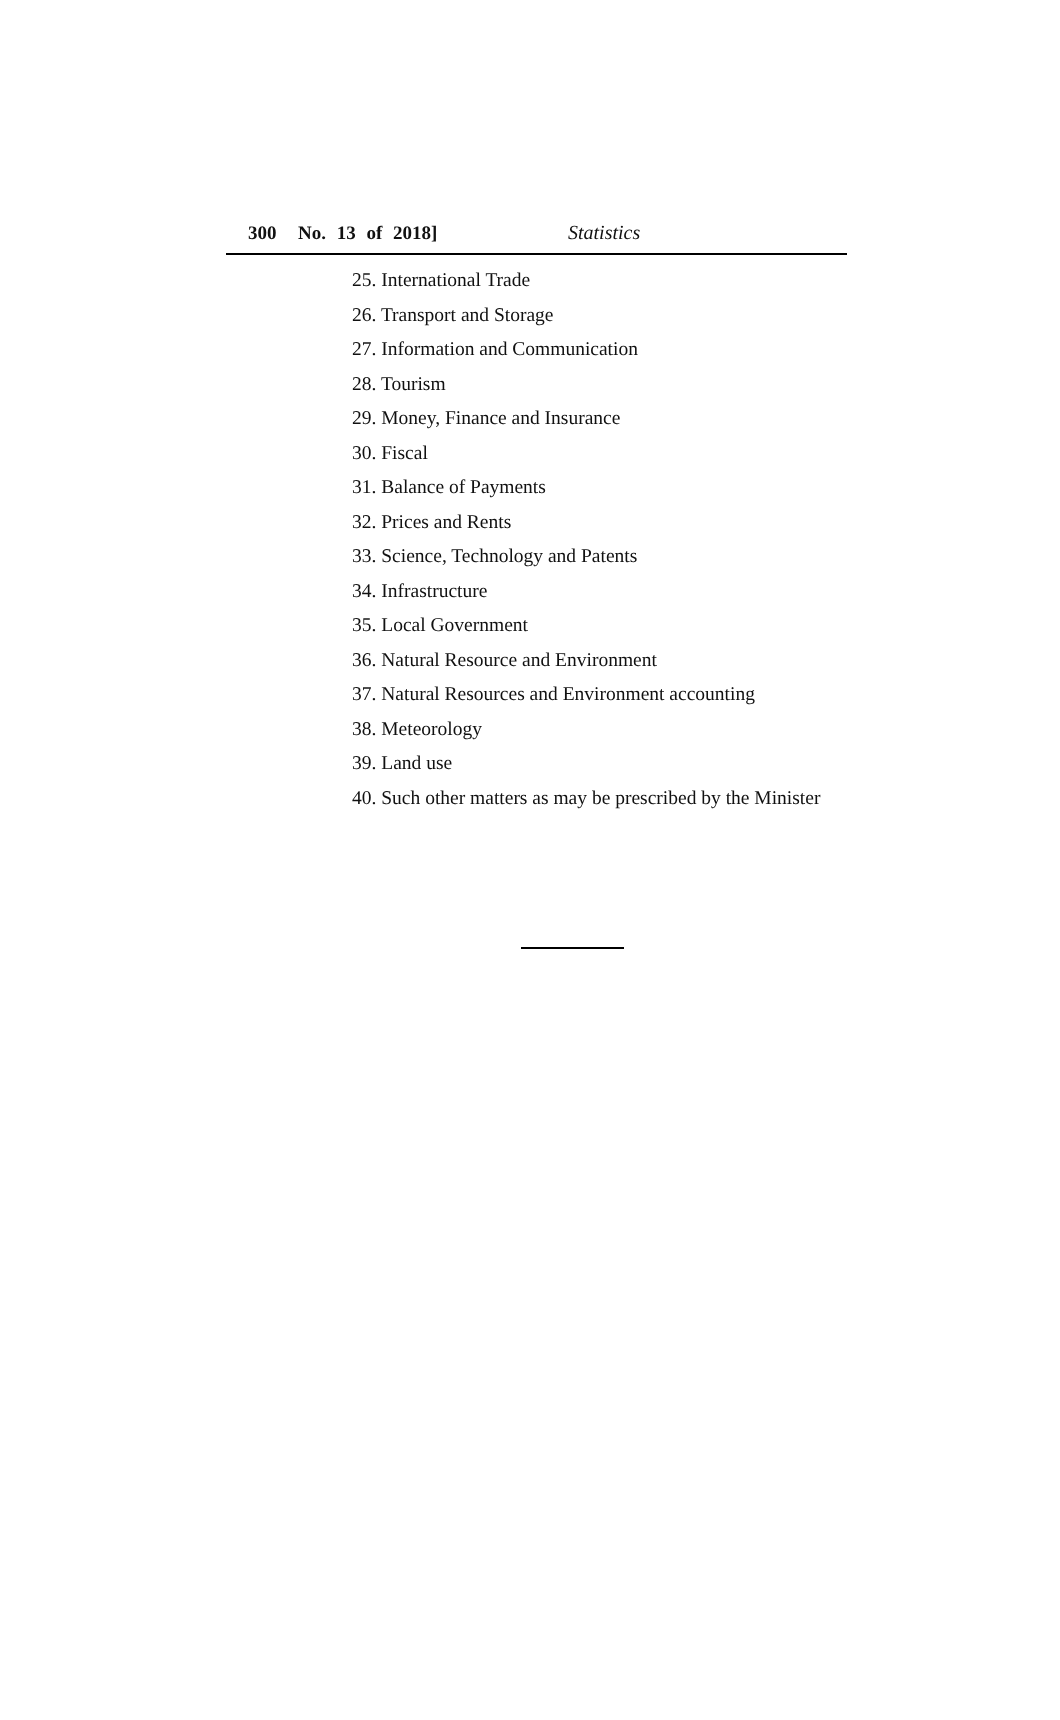300 No. 13 of 2018] Statistics
25. International Trade
26. Transport and Storage
27. Information and Communication
28. Tourism
29. Money, Finance and Insurance
30. Fiscal
31. Balance of Payments
32. Prices and Rents
33. Science, Technology and Patents
34. Infrastructure
35. Local Government
36. Natural Resource and Environment
37. Natural Resources and Environment accounting
38. Meteorology
39. Land use
40. Such other matters as may be prescribed by the Minister